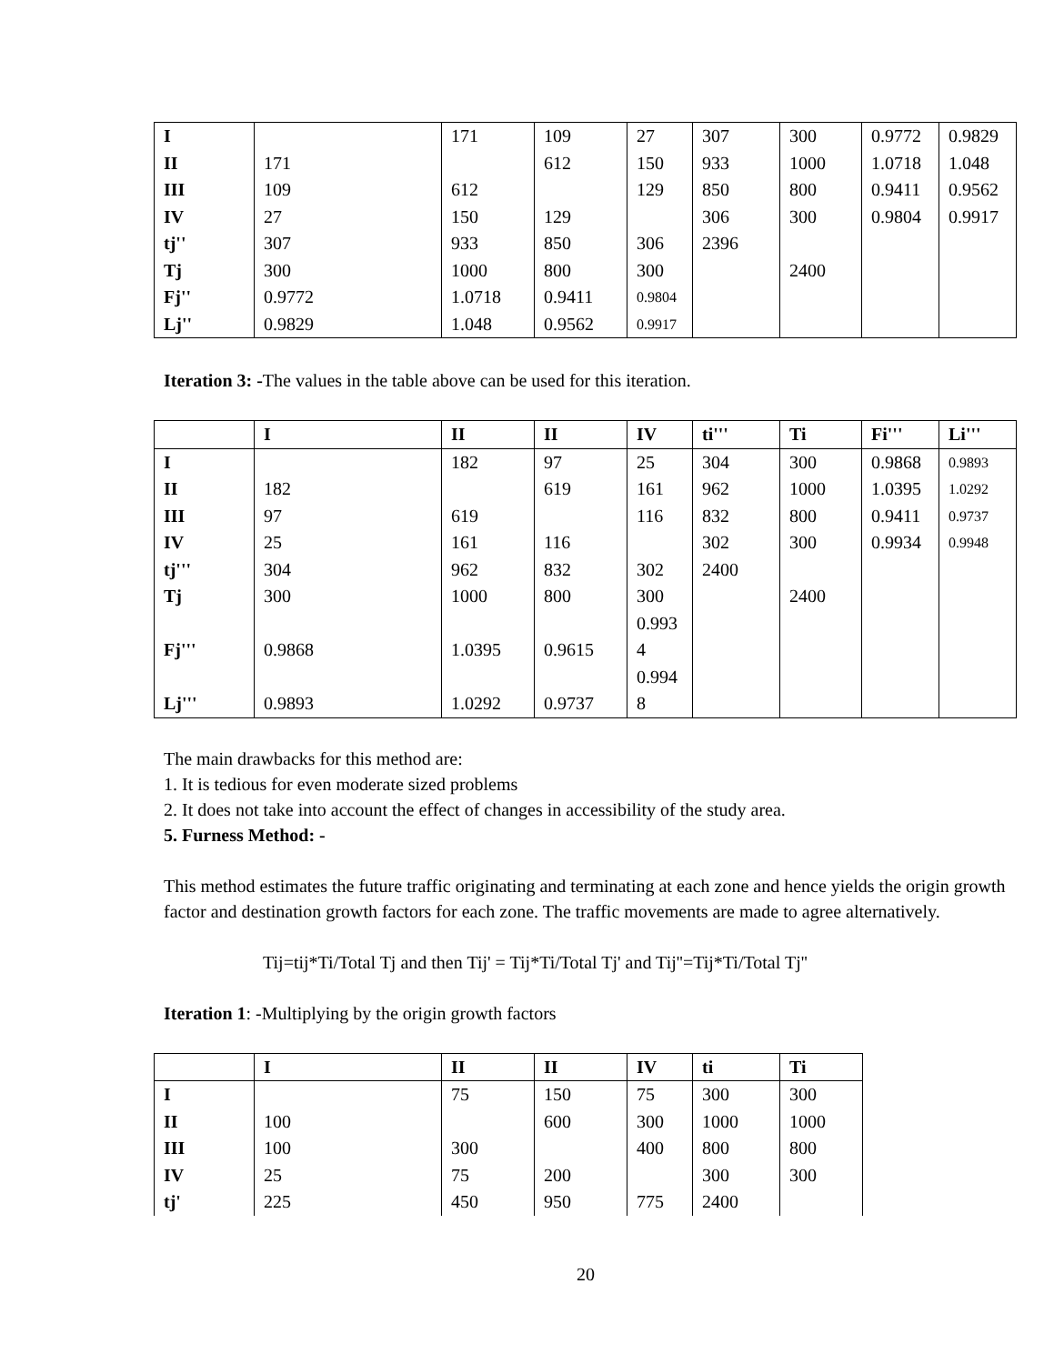| I | | 171 | 109 | 27 | 307 | 300 | 0.9772 | 0.9829 |
| II | 171 | | 612 | 150 | 933 | 1000 | 1.0718 | 1.048 |
| III | 109 | 612 | | 129 | 850 | 800 | 0.9411 | 0.9562 |
| IV | 27 | 150 | 129 | | 306 | 300 | 0.9804 | 0.9917 |
| tj'' | 307 | 933 | 850 | 306 | 2396 | | | |
| Tj | 300 | 1000 | 800 | 300 | | 2400 | | |
| Fj'' | 0.9772 | 1.0718 | 0.9411 | 0.9804 | | | | |
| Lj'' | 0.9829 | 1.048 | 0.9562 | 0.9917 | | | | |
Iteration 3: -The values in the table above can be used for this iteration.
| | I | II | II | IV | ti''' | Ti | Fi''' | Li''' |
| --- | --- | --- | --- | --- | --- | --- | --- | --- |
| I | | 182 | 97 | 25 | 304 | 300 | 0.9868 | 0.9893 |
| II | 182 | | 619 | 161 | 962 | 1000 | 1.0395 | 1.0292 |
| III | 97 | 619 | | 116 | 832 | 800 | 0.9411 | 0.9737 |
| IV | 25 | 161 | 116 | | 302 | 300 | 0.9934 | 0.9948 |
| tj''' | 304 | 962 | 832 | 302 | 2400 | | | |
| Tj | 300 | 1000 | 800 | 300 | | 2400 | | |
| Fj''' | 0.9868 | 1.0395 | 0.9615 | 0.993 4 | | | | |
| Lj''' | 0.9893 | 1.0292 | 0.9737 | 0.994 8 | | | | |
The main drawbacks for this method are:
1. It is tedious for even moderate sized problems
2. It does not take into account the effect of changes in accessibility of the study area.
5. Furness Method: -
This method estimates the future traffic originating and terminating at each zone and hence yields the origin growth factor and destination growth factors for each zone. The traffic movements are made to agree alternatively.
Tij=tij*Ti/Total Tj and then Tij' = Tij*Ti/Total Tj' and Tij''=Tij*Ti/Total Tj''
Iteration 1: -Multiplying by the origin growth factors
| | I | II | II | IV | ti | Ti |
| --- | --- | --- | --- | --- | --- | --- |
| I | | 75 | 150 | 75 | 300 | 300 |
| II | 100 | | 600 | 300 | 1000 | 1000 |
| III | 100 | 300 | | 400 | 800 | 800 |
| IV | 25 | 75 | 200 | | 300 | 300 |
| tj' | 225 | 450 | 950 | 775 | 2400 | |
20